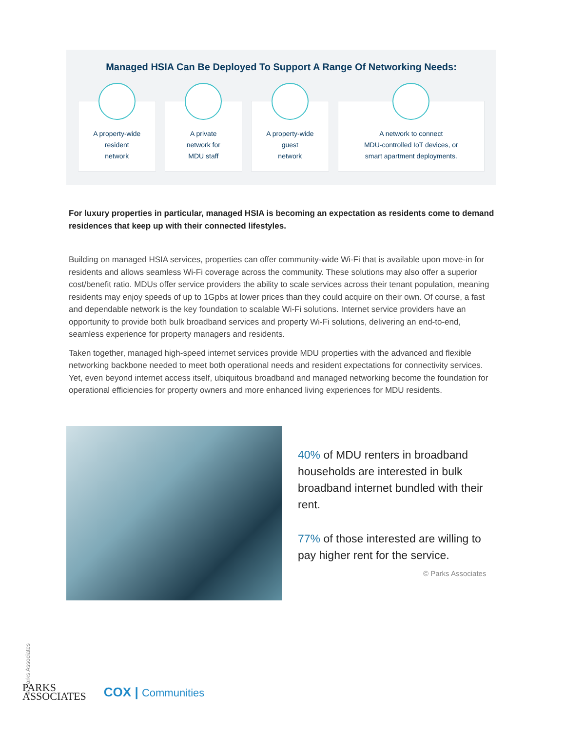Managed HSIA Can Be Deployed To Support A Range Of Networking Needs:
A property-wide
resident
network
A private
network for
MDU staff
A property-wide
guest
network
A network to connect
MDU-controlled IoT devices, or
smart apartment deployments.
For luxury properties in particular, managed HSIA is becoming an expectation as residents come to demand residences that keep up with their connected lifestyles.
Building on managed HSIA services, properties can offer community-wide Wi-Fi that is available upon move-in for residents and allows seamless Wi-Fi coverage across the community. These solutions may also offer a superior cost/benefit ratio. MDUs offer service providers the ability to scale services across their tenant population, meaning residents may enjoy speeds of up to 1Gpbs at lower prices than they could acquire on their own. Of course, a fast and dependable network is the key foundation to scalable Wi-Fi solutions. Internet service providers have an opportunity to provide both bulk broadband services and property Wi-Fi solutions, delivering an end-to-end, seamless experience for property managers and residents.
Taken together, managed high-speed internet services provide MDU properties with the advanced and flexible networking backbone needed to meet both operational needs and resident expectations for connectivity services. Yet, even beyond internet access itself, ubiquitous broadband and managed networking become the foundation for operational efficiencies for property owners and more enhanced living experiences for MDU residents.
40% of MDU renters in broadband households are interested in bulk broadband internet bundled with their rent.
77% of those interested are willing to pay higher rent for the service.
© Parks Associates
© Parks Associates
PARKS
ASSOCIATES
COX | Communities